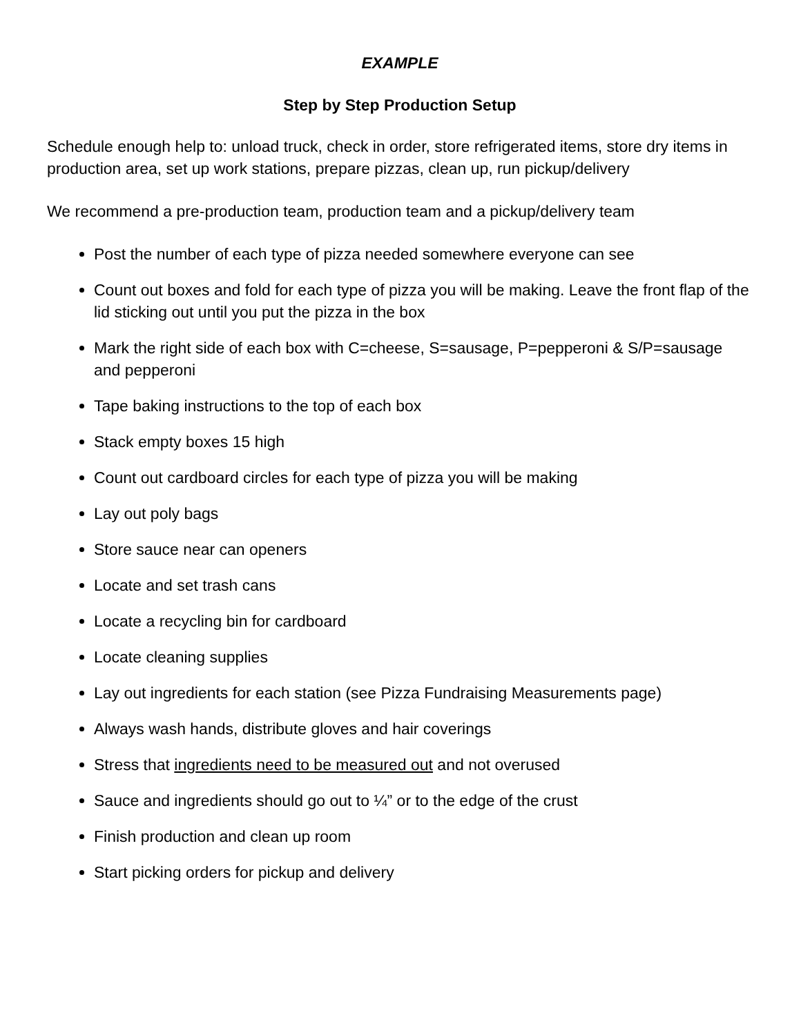EXAMPLE
Step by Step Production Setup
Schedule enough help to: unload truck, check in order, store refrigerated items, store dry items in production area, set up work stations, prepare pizzas, clean up, run pickup/delivery
We recommend a pre-production team, production team and a pickup/delivery team
Post the number of each type of pizza needed somewhere everyone can see
Count out boxes and fold for each type of pizza you will be making. Leave the front flap of the lid sticking out until you put the pizza in the box
Mark the right side of each box with C=cheese, S=sausage, P=pepperoni & S/P=sausage and pepperoni
Tape baking instructions to the top of each box
Stack empty boxes 15 high
Count out cardboard circles for each type of pizza you will be making
Lay out poly bags
Store sauce near can openers
Locate and set trash cans
Locate a recycling bin for cardboard
Locate cleaning supplies
Lay out ingredients for each station (see Pizza Fundraising Measurements page)
Always wash hands, distribute gloves and hair coverings
Stress that ingredients need to be measured out and not overused
Sauce and ingredients should go out to ¼” or to the edge of the crust
Finish production and clean up room
Start picking orders for pickup and delivery